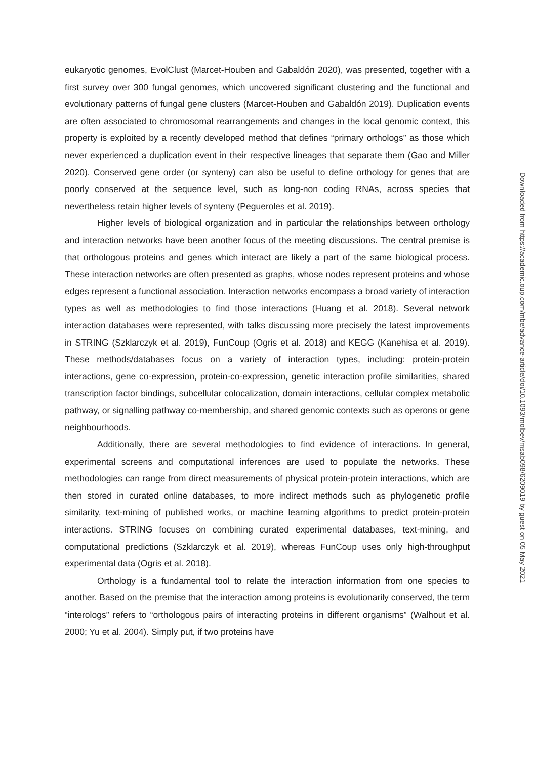eukaryotic genomes, EvolClust (Marcet-Houben and Gabaldón 2020), was presented, together with a first survey over 300 fungal genomes, which uncovered significant clustering and the functional and evolutionary patterns of fungal gene clusters (Marcet-Houben and Gabaldón 2019). Duplication events are often associated to chromosomal rearrangements and changes in the local genomic context, this property is exploited by a recently developed method that defines “primary orthologs” as those which never experienced a duplication event in their respective lineages that separate them (Gao and Miller 2020). Conserved gene order (or synteny) can also be useful to define orthology for genes that are poorly conserved at the sequence level, such as long-non coding RNAs, across species that nevertheless retain higher levels of synteny (Pegueroles et al. 2019).
Higher levels of biological organization and in particular the relationships between orthology and interaction networks have been another focus of the meeting discussions. The central premise is that orthologous proteins and genes which interact are likely a part of the same biological process. These interaction networks are often presented as graphs, whose nodes represent proteins and whose edges represent a functional association. Interaction networks encompass a broad variety of interaction types as well as methodologies to find those interactions (Huang et al. 2018). Several network interaction databases were represented, with talks discussing more precisely the latest improvements in STRING (Szklarczyk et al. 2019), FunCoup (Ogris et al. 2018) and KEGG (Kanehisa et al. 2019). These methods/databases focus on a variety of interaction types, including: protein-protein interactions, gene co-expression, protein-co-expression, genetic interaction profile similarities, shared transcription factor bindings, subcellular colocalization, domain interactions, cellular complex metabolic pathway, or signalling pathway co-membership, and shared genomic contexts such as operons or gene neighbourhoods.
Additionally, there are several methodologies to find evidence of interactions. In general, experimental screens and computational inferences are used to populate the networks. These methodologies can range from direct measurements of physical protein-protein interactions, which are then stored in curated online databases, to more indirect methods such as phylogenetic profile similarity, text-mining of published works, or machine learning algorithms to predict protein-protein interactions. STRING focuses on combining curated experimental databases, text-mining, and computational predictions (Szklarczyk et al. 2019), whereas FunCoup uses only high-throughput experimental data (Ogris et al. 2018).
Orthology is a fundamental tool to relate the interaction information from one species to another. Based on the premise that the interaction among proteins is evolutionarily conserved, the term “interologs” refers to “orthologous pairs of interacting proteins in different organisms” (Walhout et al. 2000; Yu et al. 2004). Simply put, if two proteins have
Downloaded from https://academic.oup.com/mbe/advance-article/doi/10.1093/molbev/msab098/6209019 by guest on 05 May 2021